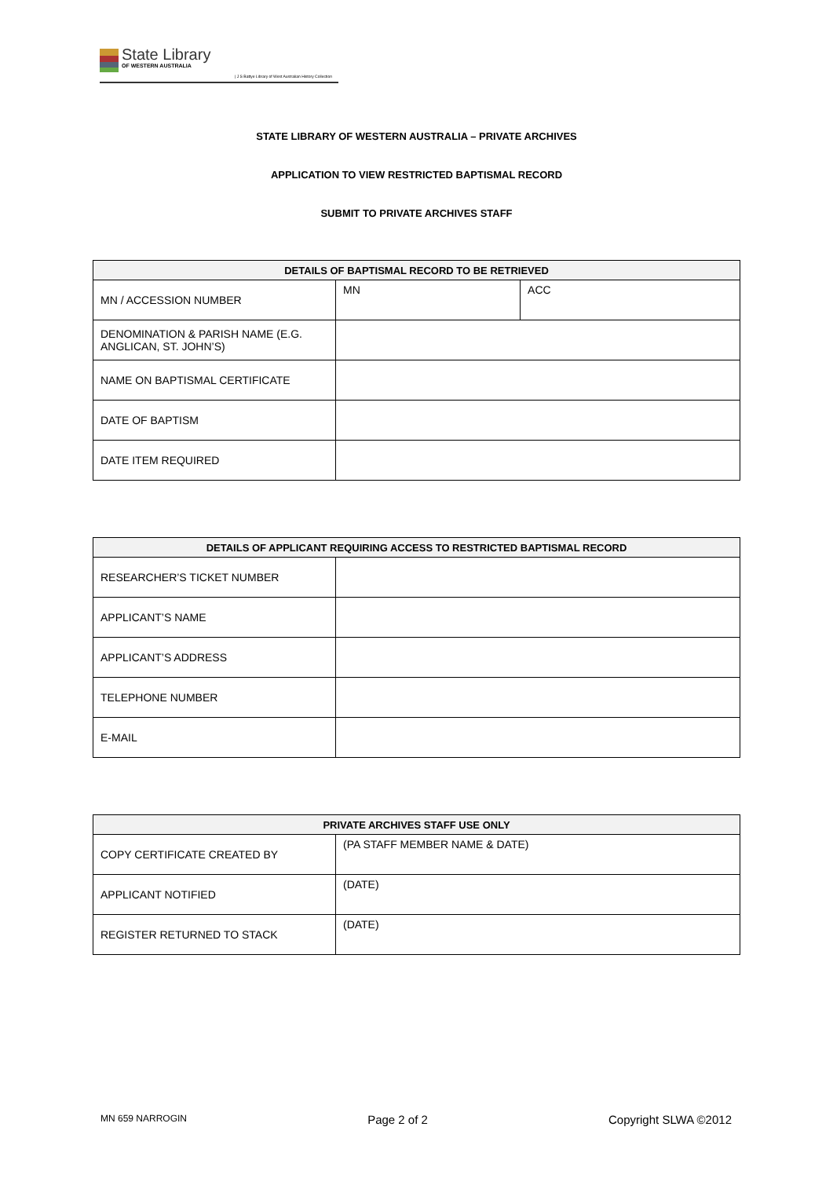State Library
OF WESTERN AUSTRALIA
| J S Battye Library of West Australian History Collection
STATE LIBRARY OF WESTERN AUSTRALIA – PRIVATE ARCHIVES
APPLICATION TO VIEW RESTRICTED BAPTISMAL RECORD
SUBMIT TO PRIVATE ARCHIVES STAFF
| DETAILS OF BAPTISMAL RECORD TO BE RETRIEVED | | |
| --- | --- | --- |
| MN / ACCESSION NUMBER | MN | ACC |
| DENOMINATION & PARISH NAME (E.G. ANGLICAN, ST. JOHN’S) | | |
| NAME ON BAPTISMAL CERTIFICATE | | |
| DATE OF BAPTISM | | |
| DATE ITEM REQUIRED | | |
| DETAILS OF APPLICANT REQUIRING ACCESS TO RESTRICTED BAPTISMAL RECORD | |
| --- | --- |
| RESEARCHER’S TICKET NUMBER | |
| APPLICANT’S NAME | |
| APPLICANT’S ADDRESS | |
| TELEPHONE NUMBER | |
| E-MAIL | |
| PRIVATE ARCHIVES STAFF USE ONLY | |
| --- | --- |
| COPY CERTIFICATE CREATED BY | (PA STAFF MEMBER NAME & DATE) |
| APPLICANT NOTIFIED | (DATE) |
| REGISTER RETURNED TO STACK | (DATE) |
MN 659 NARROGIN Page 2 of 2 Copyright SLWA ©2012